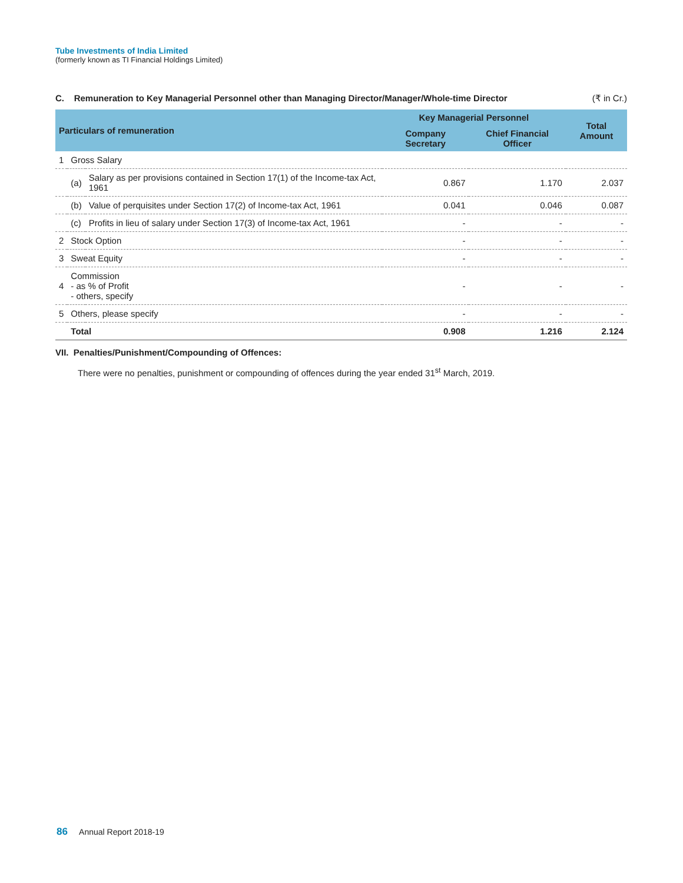Tube Investments of India Limited
(formerly known as TI Financial Holdings Limited)
C. Remuneration to Key Managerial Personnel other than Managing Director/Manager/Whole-time Director (₹ in Cr.)
| Particulars of remuneration | | | Key Managerial Personnel | | Total Amount |
| --- | --- | --- | --- | --- | --- |
| | | | Company Secretary | Chief Financial Officer | |
| 1 | Gross Salary | | | | |
| | (a) | Salary as per provisions contained in Section 17(1) of the Income-tax Act, 1961 | 0.867 | 1.170 | 2.037 |
| | (b) | Value of perquisites under Section 17(2) of Income-tax Act, 1961 | 0.041 | 0.046 | 0.087 |
| | (c) | Profits in lieu of salary under Section 17(3) of Income-tax Act, 1961 | - | - | - |
| 2 | Stock Option | | - | - | - |
| 3 | Sweat Equity | | - | - | - |
| 4 | Commission - as % of Profit - others, specify | | - | - | - |
| 5 | Others, please specify | | - | - | - |
| | Total | | 0.908 | 1.216 | 2.124 |
VII. Penalties/Punishment/Compounding of Offences:
There were no penalties, punishment or compounding of offences during the year ended 31<sup>st</sup> March, 2019.
86 Annual Report 2018-19